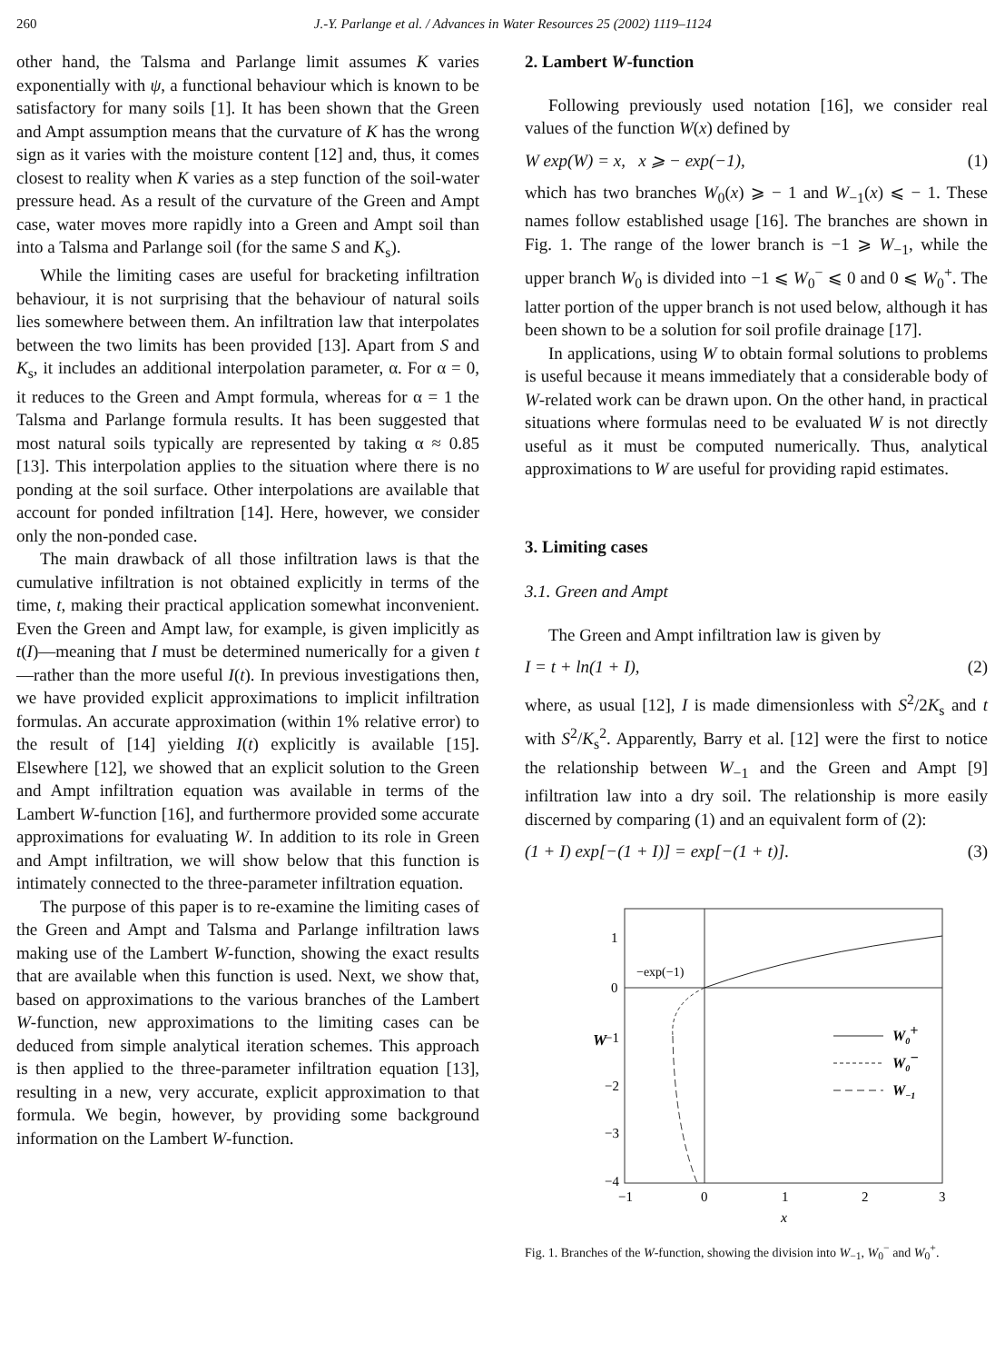260 J.-Y. Parlange et al. / Advances in Water Resources 25 (2002) 1119–1124
other hand, the Talsma and Parlange limit assumes K varies exponentially with ψ, a functional behaviour which is known to be satisfactory for many soils [1]. It has been shown that the Green and Ampt assumption means that the curvature of K has the wrong sign as it varies with the moisture content [12] and, thus, it comes closest to reality when K varies as a step function of the soil-water pressure head. As a result of the curvature of the Green and Ampt case, water moves more rapidly into a Green and Ampt soil than into a Talsma and Parlange soil (for the same S and K<sub>s</sub>).
While the limiting cases are useful for bracketing infiltration behaviour, it is not surprising that the behaviour of natural soils lies somewhere between them. An infiltration law that interpolates between the two limits has been provided [13]. Apart from S and K<sub>s</sub>, it includes an additional interpolation parameter, α. For α = 0, it reduces to the Green and Ampt formula, whereas for α = 1 the Talsma and Parlange formula results. It has been suggested that most natural soils typically are represented by taking α ≈ 0.85 [13]. This interpolation applies to the situation where there is no ponding at the soil surface. Other interpolations are available that account for ponded infiltration [14]. Here, however, we consider only the non-ponded case.
The main drawback of all those infiltration laws is that the cumulative infiltration is not obtained explicitly in terms of the time, t, making their practical application somewhat inconvenient. Even the Green and Ampt law, for example, is given implicitly as t(I)—meaning that I must be determined numerically for a given t—rather than the more useful I(t). In previous investigations then, we have provided explicit approximations to implicit infiltration formulas. An accurate approximation (within 1% relative error) to the result of [14] yielding I(t) explicitly is available [15]. Elsewhere [12], we showed that an explicit solution to the Green and Ampt infiltration equation was available in terms of the Lambert W-function [16], and furthermore provided some accurate approximations for evaluating W. In addition to its role in Green and Ampt infiltration, we will show below that this function is intimately connected to the three-parameter infiltration equation.
The purpose of this paper is to re-examine the limiting cases of the Green and Ampt and Talsma and Parlange infiltration laws making use of the Lambert W-function, showing the exact results that are available when this function is used. Next, we show that, based on approximations to the various branches of the Lambert W-function, new approximations to the limiting cases can be deduced from simple analytical iteration schemes. This approach is then applied to the three-parameter infiltration equation [13], resulting in a new, very accurate, explicit approximation to that formula. We begin, however, by providing some background information on the Lambert W-function.
2. Lambert W-function
Following previously used notation [16], we consider real values of the function W(x) defined by
W exp(W) = x, x ⩾ − exp(−1), (1)
which has two branches W<sub>0</sub>(x) ⩾ − 1 and W<sub>−1</sub>(x) ⩽ − 1. These names follow established usage [16]. The branches are shown in Fig. 1. The range of the lower branch is −1 ⩾ W<sub>−1</sub>, while the upper branch W<sub>0</sub> is divided into −1 ⩽ W<sub>0</sub><sup>−</sup> ⩽ 0 and 0 ⩽ W<sub>0</sub><sup>+</sup>. The latter portion of the upper branch is not used below, although it has been shown to be a solution for soil profile drainage [17].
In applications, using W to obtain formal solutions to problems is useful because it means immediately that a considerable body of W-related work can be drawn upon. On the other hand, in practical situations where formulas need to be evaluated W is not directly useful as it must be computed numerically. Thus, analytical approximations to W are useful for providing rapid estimates.
3. Limiting cases
3.1. Green and Ampt
The Green and Ampt infiltration law is given by
I = t + ln(1 + I), (2)
where, as usual [12], I is made dimensionless with S<sup>2</sup>/2K<sub>s</sub> and t with S<sup>2</sup>/K<sub>s</sub><sup>2</sup>. Apparently, Barry et al. [12] were the first to notice the relationship between W<sub>−1</sub> and the Green and Ampt [9] infiltration law into a dry soil. The relationship is more easily discerned by comparing (1) and an equivalent form of (2):
(1 + I) exp[−(1 + I)] = exp[−(1 + t)]. (3)
1
0
−1
−2
−3
−4
−1
0
1
2
3
x
W
−exp(−1)
W0+
W0−
W−1
Fig. 1. Branches of the W-function, showing the division into W<sub>−1</sub>, W<sub>0</sub><sup>−</sup> and W<sub>0</sub><sup>+</sup>.